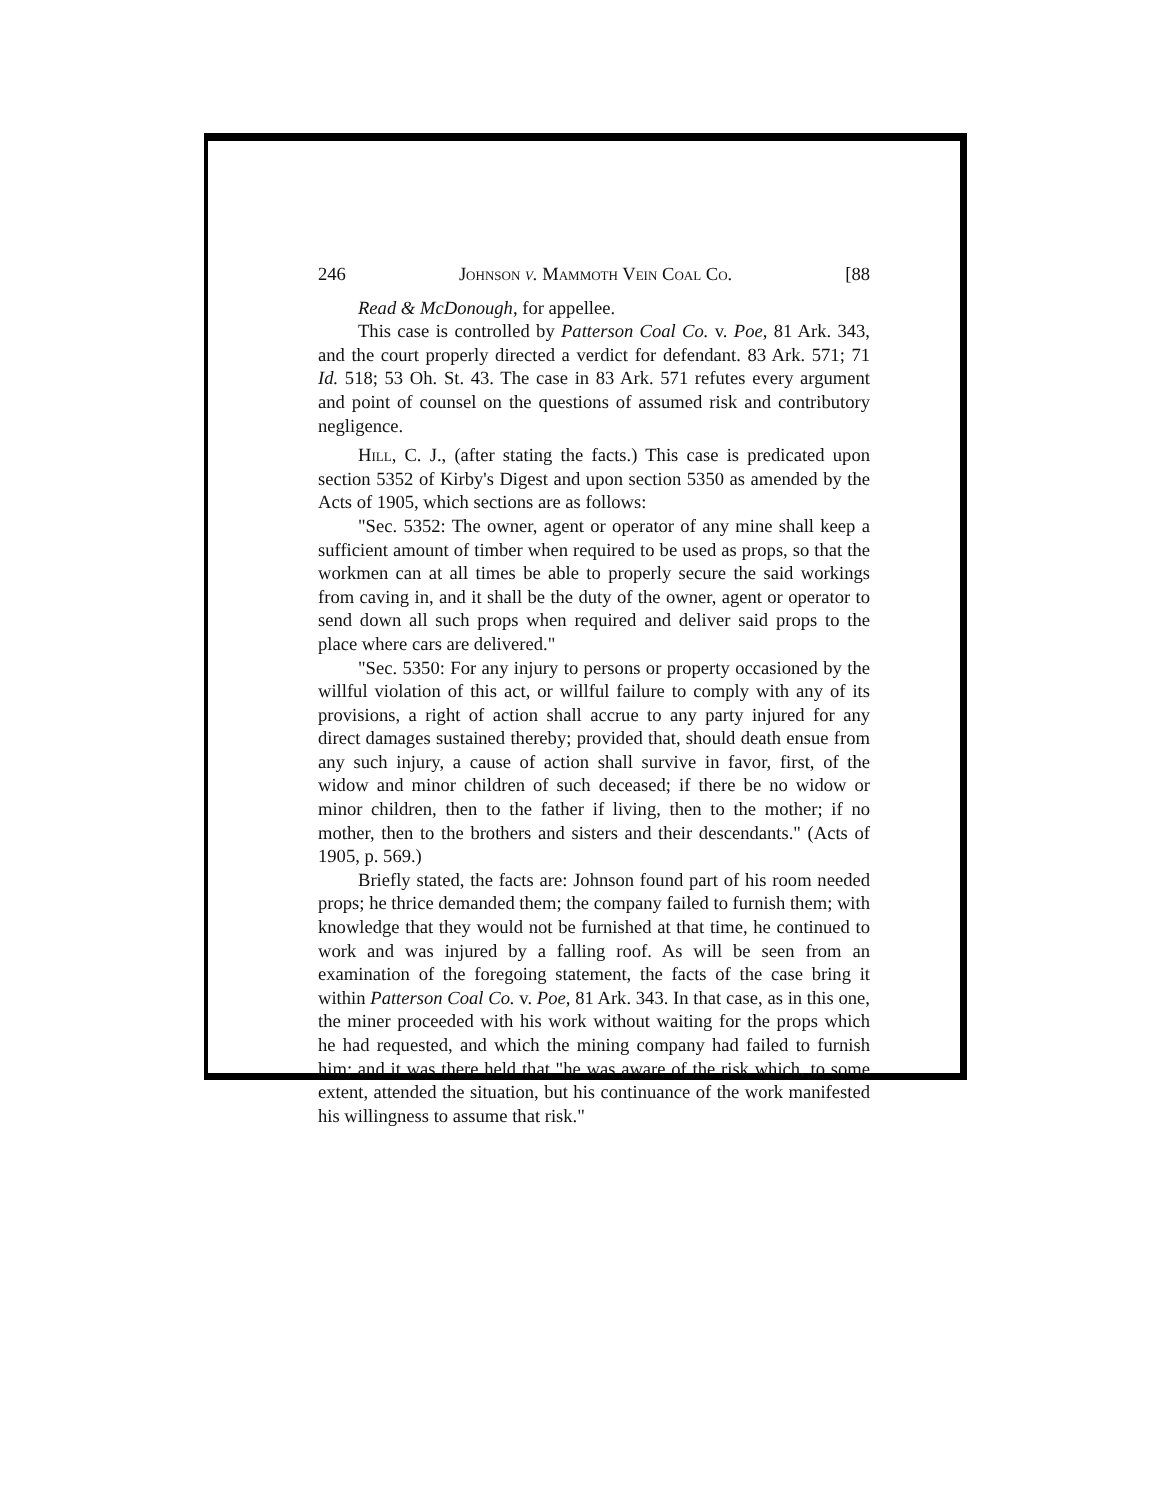246 Johnson v. Mammoth Vein Coal Co. [88
Read & McDonough, for appellee.
This case is controlled by Patterson Coal Co. v. Poe, 81 Ark. 343, and the court properly directed a verdict for defendant. 83 Ark. 571; 71 Id. 518; 53 Oh. St. 43. The case in 83 Ark. 571 refutes every argument and point of counsel on the questions of assumed risk and contributory negligence.
Hill, C. J., (after stating the facts.) This case is predicated upon section 5352 of Kirby's Digest and upon section 5350 as amended by the Acts of 1905, which sections are as follows:
"Sec. 5352: The owner, agent or operator of any mine shall keep a sufficient amount of timber when required to be used as props, so that the workmen can at all times be able to properly secure the said workings from caving in, and it shall be the duty of the owner, agent or operator to send down all such props when required and deliver said props to the place where cars are delivered."
"Sec. 5350: For any injury to persons or property occasioned by the willful violation of this act, or willful failure to comply with any of its provisions, a right of action shall accrue to any party injured for any direct damages sustained thereby; provided that, should death ensue from any such injury, a cause of action shall survive in favor, first, of the widow and minor children of such deceased; if there be no widow or minor children, then to the father if living, then to the mother; if no mother, then to the brothers and sisters and their descendants." (Acts of 1905, p. 569.)
Briefly stated, the facts are: Johnson found part of his room needed props; he thrice demanded them; the company failed to furnish them; with knowledge that they would not be furnished at that time, he continued to work and was injured by a falling roof. As will be seen from an examination of the foregoing statement, the facts of the case bring it within Patterson Coal Co. v. Poe, 81 Ark. 343. In that case, as in this one, the miner proceeded with his work without waiting for the props which he had requested, and which the mining company had failed to furnish him; and it was there held that "he was aware of the risk which, to some extent, attended the situation, but his continuance of the work manifested his willingness to assume that risk."